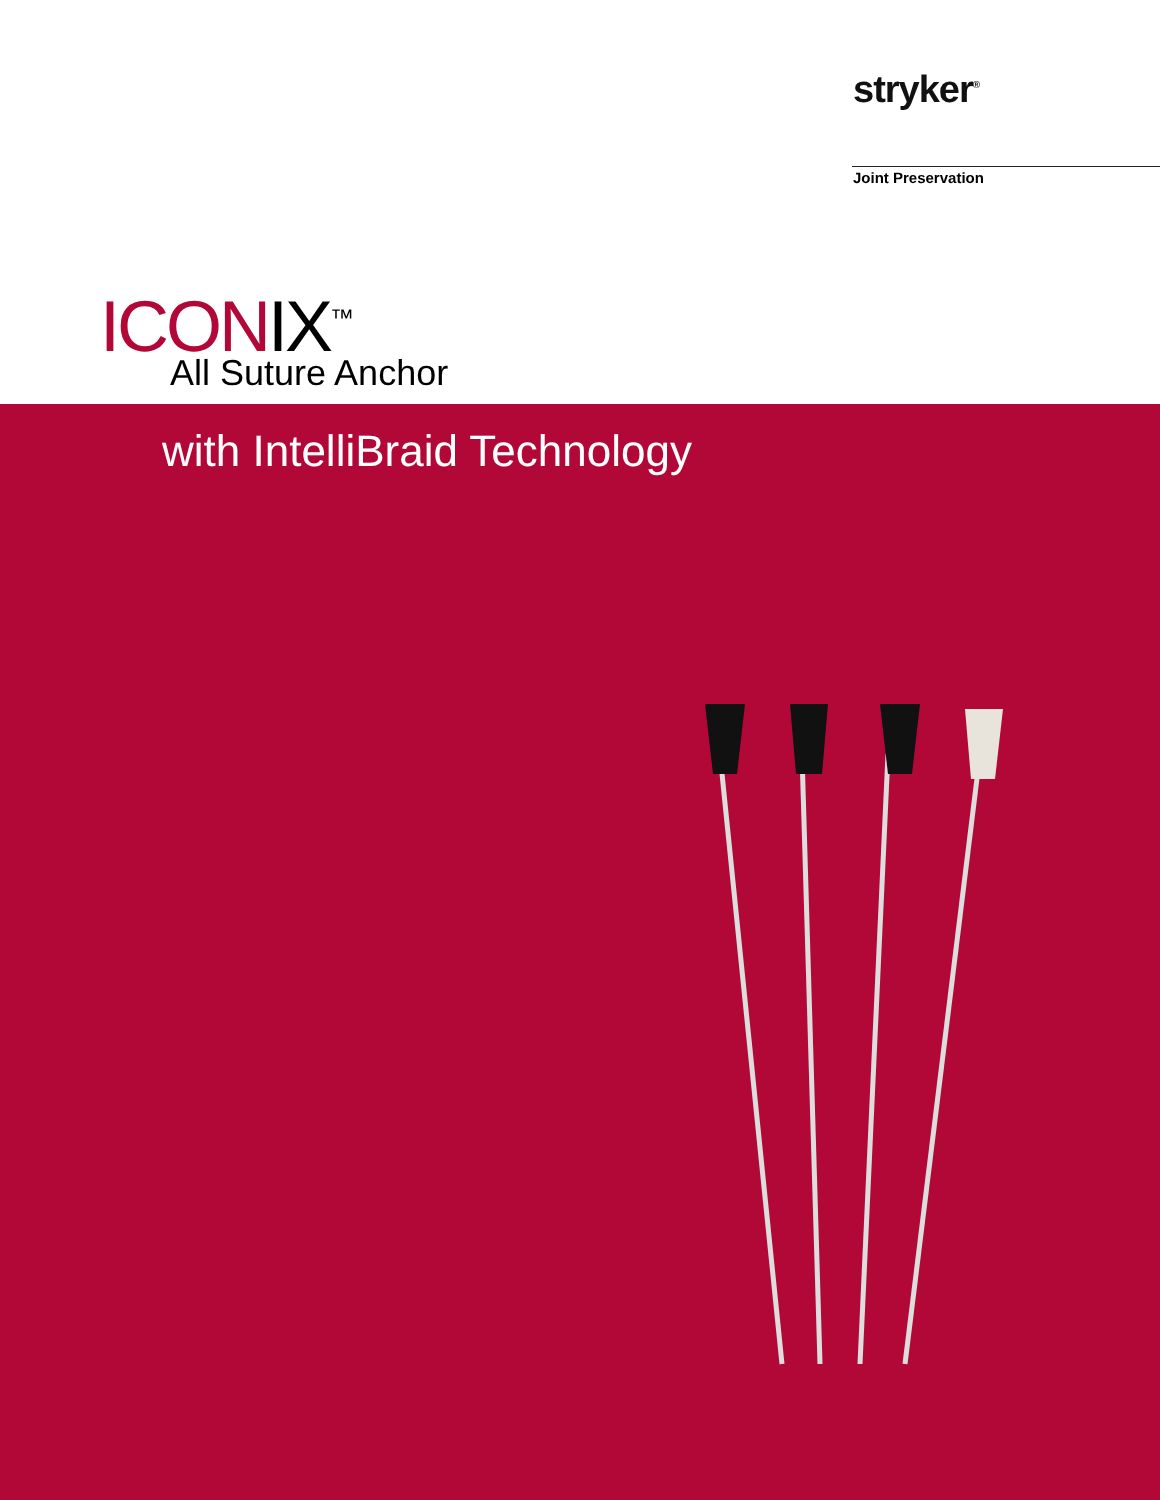stryker<sup>®</sup>
Joint Preservation
ICONIX<sup>™</sup>
All Suture Anchor
with IntelliBraid Technology